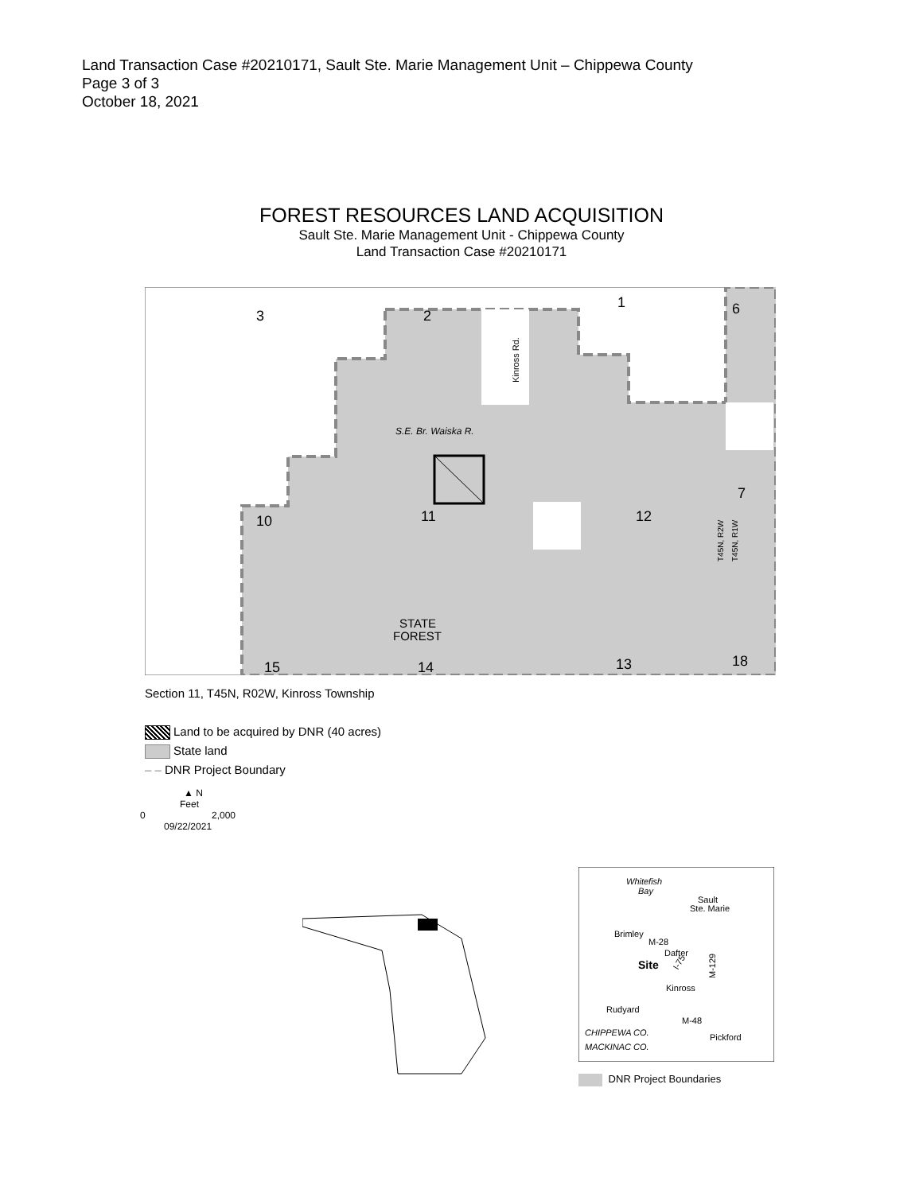Land Transaction Case #20210171, Sault Ste. Marie Management Unit – Chippewa County
Page 3 of 3
October 18, 2021
FOREST RESOURCES LAND ACQUISITION
Sault Ste. Marie Management Unit - Chippewa County
Land Transaction Case #20210171
3
2
1
6
10
11
12
7
15
14
13
18
STATE
FOREST
S.E. Br. Waiska R.
Kinross Rd.
T45N, R2W
T45N, R1W
Section 11, T45N, R02W, Kinross Township
Land to be acquired by DNR (40 acres)
State land
– – DNR Project Boundary
▲ N
Feet
0 2,000
09/22/2021
Whitefish
Bay
Sault
Ste. Marie
Brimley
M-28
Dafter
Site
Kinross
Rudyard
M-48
CHIPPEWA CO.
MACKINAC CO.
Pickford
I-75
M-129
DNR Project Boundaries